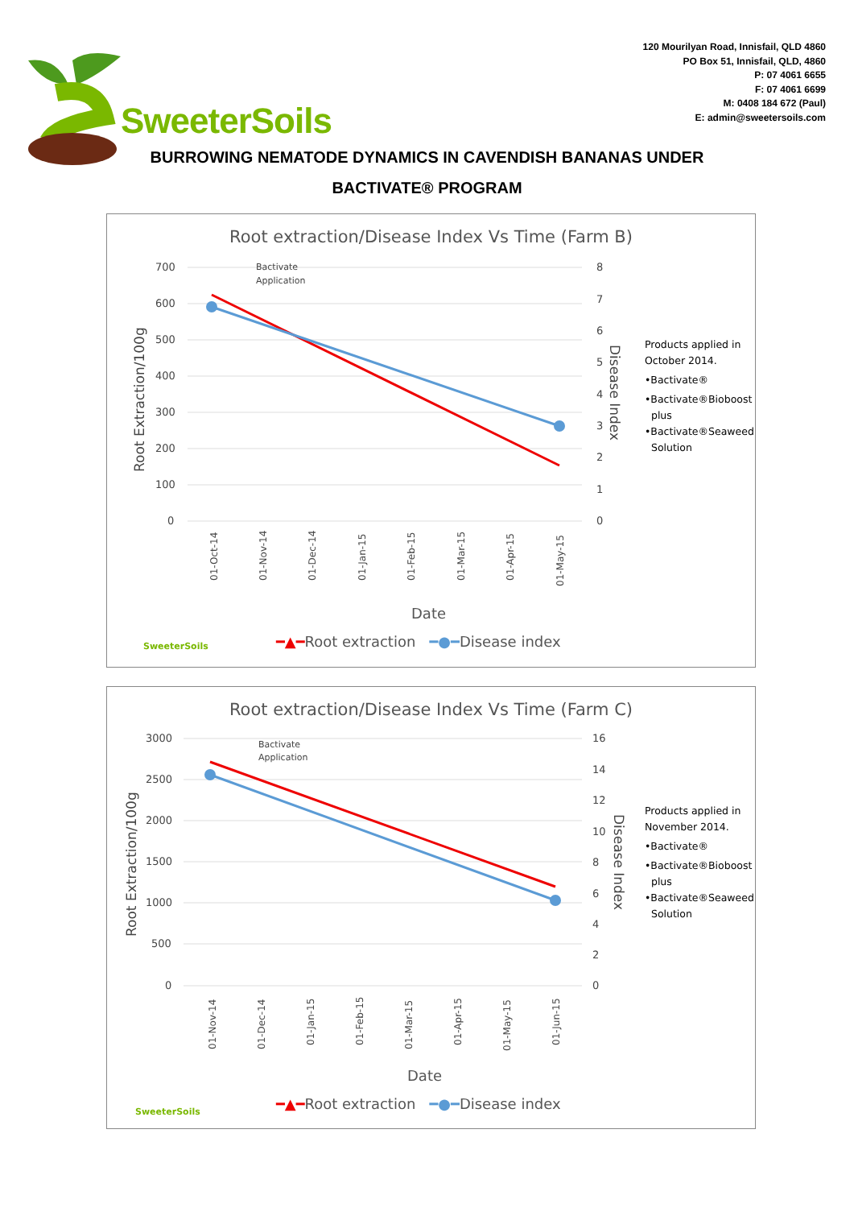120 Mourilyan Road, Innisfail, QLD 4860
PO Box 51, Innisfail, QLD, 4860
P: 07 4061 6655
F: 07 4061 6699
M: 0408 184 672 (Paul)
E: admin@sweetersoils.com
SweeterSoils
BURROWING NEMATODE DYNAMICS IN CAVENDISH BANANAS UNDER
BACTIVATE® PROGRAM
Root extraction/Disease Index Vs Time (Farm B)
700
600
500
400
300
200
100
0
8
7
6
5
4
3
2
1
0
Bactivate
Application
Root Extraction/100g
Disease Index
01-Oct-14
01-Nov-14
01-Dec-14
01-Jan-15
01-Feb-15
01-Mar-15
01-Apr-15
01-May-15
Products applied in
October 2014.
•Bactivate®
•Bactivate®Bioboost
plus
•Bactivate®Seaweed
Solution
Date
SweeterSoils
━▲━Root extraction ━●━Disease index
Root extraction/Disease Index Vs Time (Farm C)
3000
2500
2000
1500
1000
500
0
16
14
12
10
8
6
4
2
0
Bactivate
Application
Root Extraction/100g
Disease Index
01-Nov-14
01-Dec-14
01-Jan-15
01-Feb-15
01-Mar-15
01-Apr-15
01-May-15
01-Jun-15
Products applied in
November 2014.
•Bactivate®
•Bactivate®Bioboost
plus
•Bactivate®Seaweed
Solution
Date
SweeterSoils
━▲━Root extraction ━●━Disease index